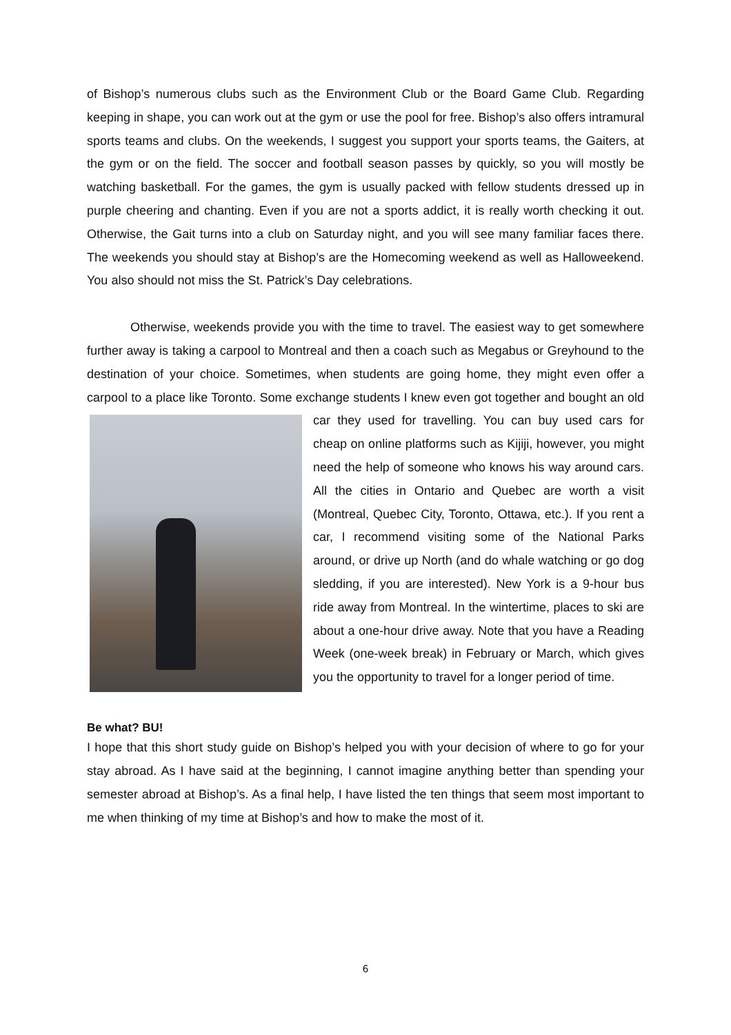of Bishop’s numerous clubs such as the Environment Club or the Board Game Club. Regarding keeping in shape, you can work out at the gym or use the pool for free. Bishop’s also offers intramural sports teams and clubs. On the weekends, I suggest you support your sports teams, the Gaiters, at the gym or on the field. The soccer and football season passes by quickly, so you will mostly be watching basketball. For the games, the gym is usually packed with fellow students dressed up in purple cheering and chanting. Even if you are not a sports addict, it is really worth checking it out. Otherwise, the Gait turns into a club on Saturday night, and you will see many familiar faces there. The weekends you should stay at Bishop’s are the Homecoming weekend as well as Halloweekend. You also should not miss the St. Patrick’s Day celebrations.
Otherwise, weekends provide you with the time to travel. The easiest way to get somewhere further away is taking a carpool to Montreal and then a coach such as Megabus or Greyhound to the destination of your choice. Sometimes, when students are going home, they might even offer a carpool to a place like Toronto. Some exchange students I knew even got together and bought an old car they used for travelling. You can buy used cars for cheap on online platforms such as Kijiji, however, you might need the help of someone who knows his way around cars. All the cities in Ontario and Quebec are worth a visit (Montreal, Quebec City, Toronto, Ottawa, etc.). If you rent a car, I recommend visiting some of the National Parks around, or drive up North (and do whale watching or go dog sledding, if you are interested). New York is a 9-hour bus ride away from Montreal. In the wintertime, places to ski are about a one-hour drive away. Note that you have a Reading Week (one-week break) in February or March, which gives you the opportunity to travel for a longer period of time.
Be what? BU!
I hope that this short study guide on Bishop’s helped you with your decision of where to go for your stay abroad. As I have said at the beginning, I cannot imagine anything better than spending your semester abroad at Bishop’s. As a final help, I have listed the ten things that seem most important to me when thinking of my time at Bishop’s and how to make the most of it.
6